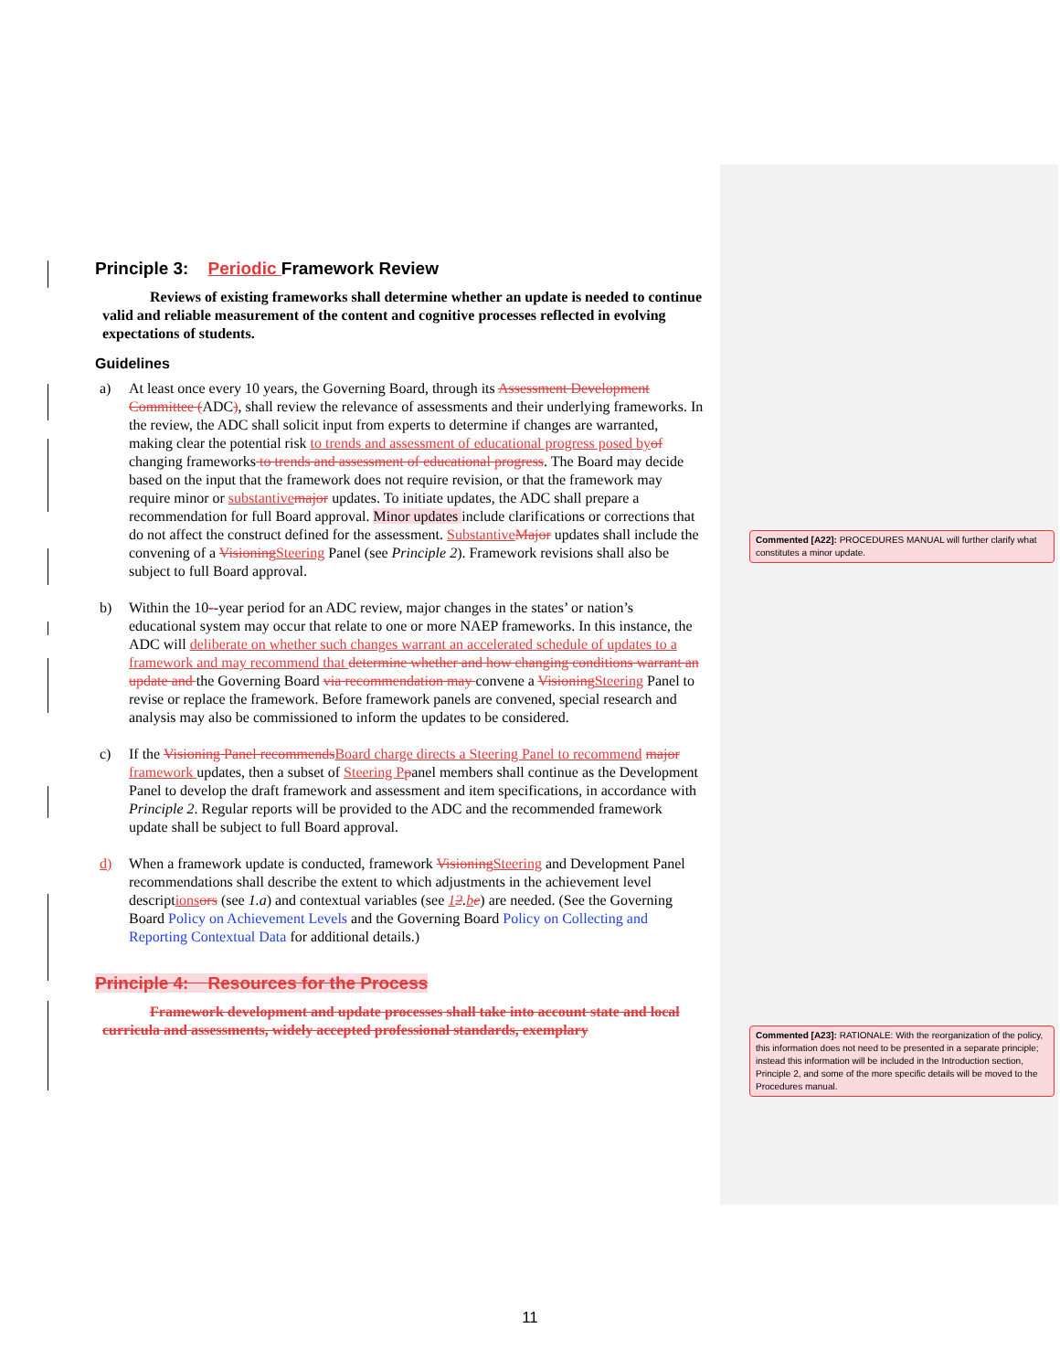Principle 3: Periodic Framework Review
Reviews of existing frameworks shall determine whether an update is needed to continue valid and reliable measurement of the content and cognitive processes reflected in evolving expectations of students.
Guidelines
a) At least once every 10 years, the Governing Board, through its Assessment Development Committee (ADC), shall review the relevance of assessments and their underlying frameworks. In the review, the ADC shall solicit input from experts to determine if changes are warranted, making clear the potential risk to trends and assessment of educational progress posed byof changing frameworks to trends and assessment of educational progress. The Board may decide based on the input that the framework does not require revision, or that the framework may require minor or substantivemajor updates. To initiate updates, the ADC shall prepare a recommendation for full Board approval. Minor updates include clarifications or corrections that do not affect the construct defined for the assessment. SubstantiveMajor updates shall include the convening of a VisioningSteering Panel (see Principle 2). Framework revisions shall also be subject to full Board approval.
b) Within the 10--year period for an ADC review, major changes in the states’ or nation’s educational system may occur that relate to one or more NAEP frameworks. In this instance, the ADC will deliberate on whether such changes warrant an accelerated schedule of updates to a framework and may recommend that determine whether and how changing conditions warrant an update and the Governing Board via recommendation may convene a VisioningSteering Panel to revise or replace the framework. Before framework panels are convened, special research and analysis may also be commissioned to inform the updates to be considered.
c) If the Visioning Panel recommendsBoard charge directs a Steering Panel to recommend major framework updates, then a subset of Steering Ppanel members shall continue as the Development Panel to develop the draft framework and assessment and item specifications, in accordance with Principle 2. Regular reports will be provided to the ADC and the recommended framework update shall be subject to full Board approval.
d) When a framework update is conducted, framework VisioningSteering and Development Panel recommendations shall describe the extent to which adjustments in the achievement level descriptionsors (see 1.a) and contextual variables (see 12.be) are needed. (See the Governing Board Policy on Achievement Levels and the Governing Board Policy on Collecting and Reporting Contextual Data for additional details.)
Principle 4: Resources for the Process
Framework development and update processes shall take into account state and local curricula and assessments, widely accepted professional standards, exemplary
Commented [A22]: PROCEDURES MANUAL will further clarify what constitutes a minor update.
Commented [A23]: RATIONALE: With the reorganization of the policy, this information does not need to be presented in a separate principle; instead this information will be included in the Introduction section, Principle 2, and some of the more specific details will be moved to the Procedures manual.
11